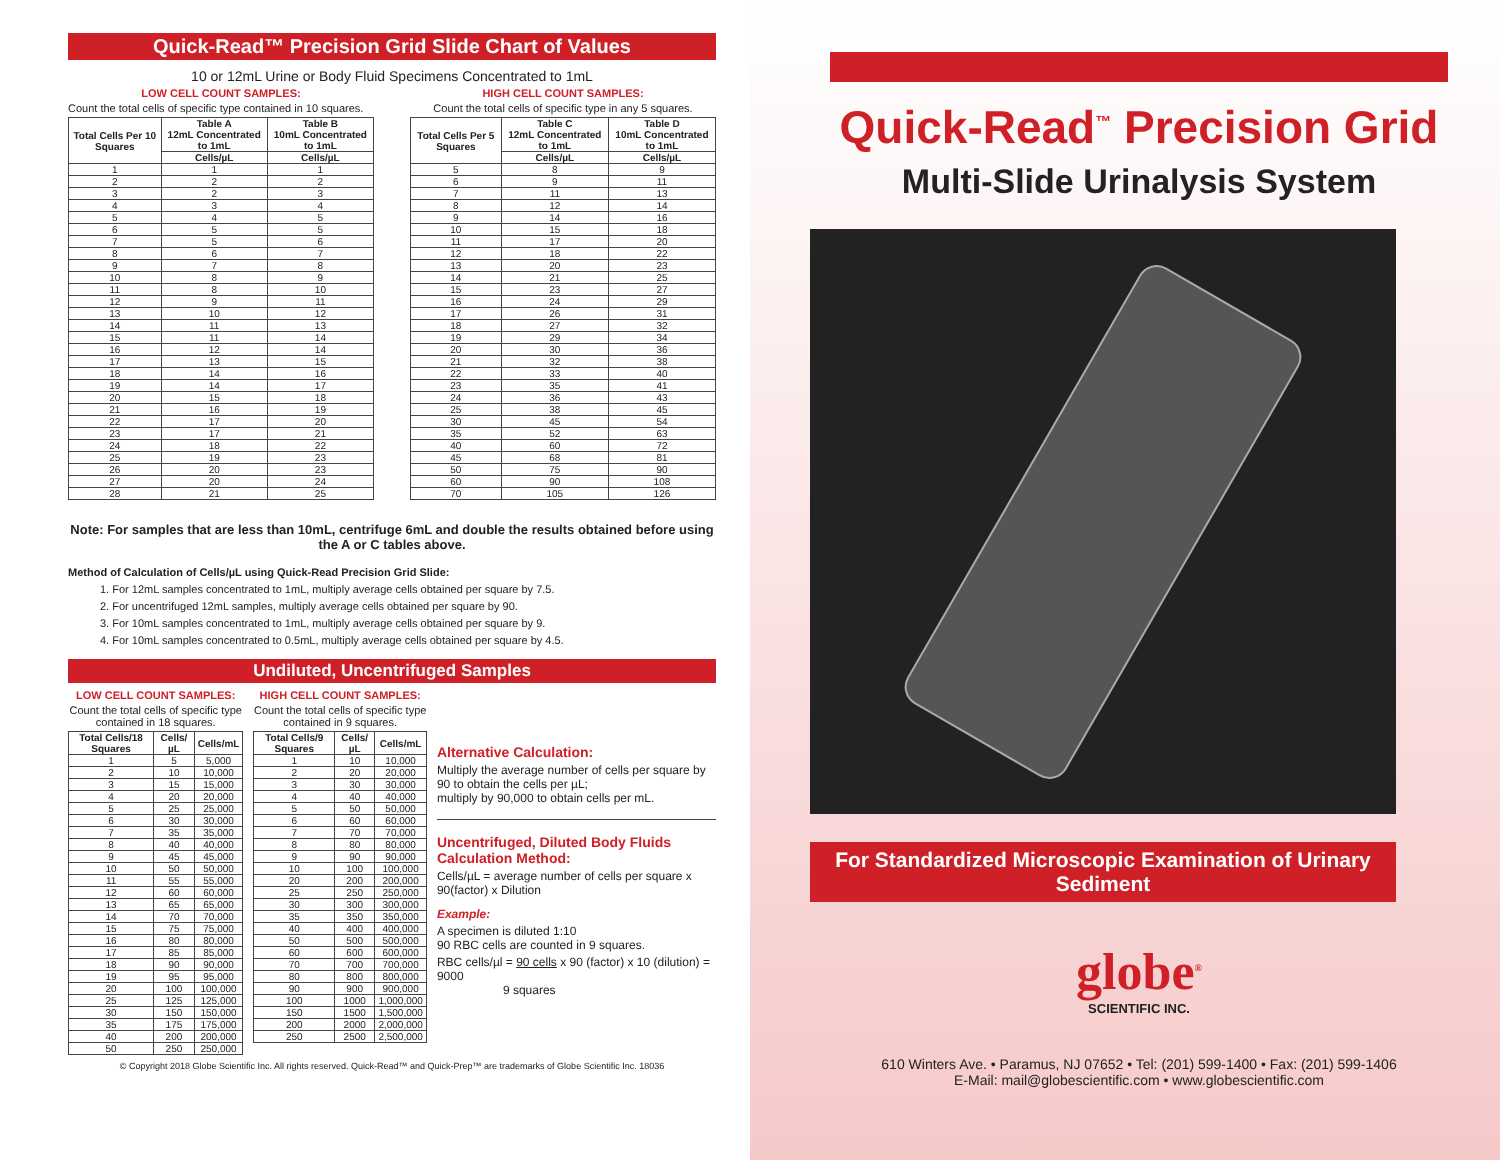Quick-Read™ Precision Grid Slide Chart of Values
10 or 12mL Urine or Body Fluid Specimens Concentrated to 1mL
LOW CELL COUNT SAMPLES:
Count the total cells of specific type contained in 10 squares.
| Total Cells Per 10 Squares | Table A 12mL Concentrated to 1mL | Table B 10mL Concentrated to 1mL |
| --- | --- | --- |
| | Cells/µL | Cells/µL |
| 1 | 1 | 1 |
| 2 | 2 | 2 |
| 3 | 2 | 3 |
| 4 | 3 | 4 |
| 5 | 4 | 5 |
| 6 | 5 | 5 |
| 7 | 5 | 6 |
| 8 | 6 | 7 |
| 9 | 7 | 8 |
| 10 | 8 | 9 |
| 11 | 8 | 10 |
| 12 | 9 | 11 |
| 13 | 10 | 12 |
| 14 | 11 | 13 |
| 15 | 11 | 14 |
| 16 | 12 | 14 |
| 17 | 13 | 15 |
| 18 | 14 | 16 |
| 19 | 14 | 17 |
| 20 | 15 | 18 |
| 21 | 16 | 19 |
| 22 | 17 | 20 |
| 23 | 17 | 21 |
| 24 | 18 | 22 |
| 25 | 19 | 23 |
| 26 | 20 | 23 |
| 27 | 20 | 24 |
| 28 | 21 | 25 |
HIGH CELL COUNT SAMPLES:
Count the total cells of specific type in any 5 squares.
| Total Cells Per 5 Squares | Table C 12mL Concentrated to 1mL | Table D 10mL Concentrated to 1mL |
| --- | --- | --- |
| | Cells/µL | Cells/µL |
| 5 | 8 | 9 |
| 6 | 9 | 11 |
| 7 | 11 | 13 |
| 8 | 12 | 14 |
| 9 | 14 | 16 |
| 10 | 15 | 18 |
| 11 | 17 | 20 |
| 12 | 18 | 22 |
| 13 | 20 | 23 |
| 14 | 21 | 25 |
| 15 | 23 | 27 |
| 16 | 24 | 29 |
| 17 | 26 | 31 |
| 18 | 27 | 32 |
| 19 | 29 | 34 |
| 20 | 30 | 36 |
| 21 | 32 | 38 |
| 22 | 33 | 40 |
| 23 | 35 | 41 |
| 24 | 36 | 43 |
| 25 | 38 | 45 |
| 30 | 45 | 54 |
| 35 | 52 | 63 |
| 40 | 60 | 72 |
| 45 | 68 | 81 |
| 50 | 75 | 90 |
| 60 | 90 | 108 |
| 70 | 105 | 126 |
Note: For samples that are less than 10mL, centrifuge 6mL and double the results obtained before using the A or C tables above.
Method of Calculation of Cells/µL using Quick-Read Precision Grid Slide:
1. For 12mL samples concentrated to 1mL, multiply average cells obtained per square by 7.5.
2. For uncentrifuged 12mL samples, multiply average cells obtained per square by 90.
3. For 10mL samples concentrated to 1mL, multiply average cells obtained per square by 9.
4. For 10mL samples concentrated to 0.5mL, multiply average cells obtained per square by 4.5.
Undiluted, Uncentrifuged Samples
LOW CELL COUNT SAMPLES:
Count the total cells of specific type contained in 18 squares.
| Total Cells/18 Squares | Cells/µL | Cells/mL |
| --- | --- | --- |
| 1 | 5 | 5,000 |
| 2 | 10 | 10,000 |
| 3 | 15 | 15,000 |
| 4 | 20 | 20,000 |
| 5 | 25 | 25,000 |
| 6 | 30 | 30,000 |
| 7 | 35 | 35,000 |
| 8 | 40 | 40,000 |
| 9 | 45 | 45,000 |
| 10 | 50 | 50,000 |
| 11 | 55 | 55,000 |
| 12 | 60 | 60,000 |
| 13 | 65 | 65,000 |
| 14 | 70 | 70,000 |
| 15 | 75 | 75,000 |
| 16 | 80 | 80,000 |
| 17 | 85 | 85,000 |
| 18 | 90 | 90,000 |
| 19 | 95 | 95,000 |
| 20 | 100 | 100,000 |
| 25 | 125 | 125,000 |
| 30 | 150 | 150,000 |
| 35 | 175 | 175,000 |
| 40 | 200 | 200,000 |
| 50 | 250 | 250,000 |
HIGH CELL COUNT SAMPLES:
Count the total cells of specific type contained in 9 squares.
| Total Cells/9 Squares | Cells/µL | Cells/mL |
| --- | --- | --- |
| 1 | 10 | 10,000 |
| 2 | 20 | 20,000 |
| 3 | 30 | 30,000 |
| 4 | 40 | 40,000 |
| 5 | 50 | 50,000 |
| 6 | 60 | 60,000 |
| 7 | 70 | 70,000 |
| 8 | 80 | 80,000 |
| 9 | 90 | 90,000 |
| 10 | 100 | 100,000 |
| 20 | 200 | 200,000 |
| 25 | 250 | 250,000 |
| 30 | 300 | 300,000 |
| 35 | 350 | 350,000 |
| 40 | 400 | 400,000 |
| 50 | 500 | 500,000 |
| 60 | 600 | 600,000 |
| 70 | 700 | 700,000 |
| 80 | 800 | 800,000 |
| 90 | 900 | 900,000 |
| 100 | 1000 | 1,000,000 |
| 150 | 1500 | 1,500,000 |
| 200 | 2000 | 2,000,000 |
| 250 | 2500 | 2,500,000 |
Alternative Calculation:
Multiply the average number of cells per square by 90 to obtain the cells per µL;
multiply by 90,000 to obtain cells per mL.
Uncentrifuged, Diluted Body Fluids Calculation Method:
Cells/µL = average number of cells per square x 90(factor) x Dilution
Example:
A specimen is diluted 1:10
90 RBC cells are counted in 9 squares.
RBC cells/µl = 90 cells x 90 (factor) x 10 (dilution) = 9000
9 squares
© Copyright 2018 Globe Scientific Inc. All rights reserved. Quick-Read™ and Quick-Prep™ are trademarks of Globe Scientific Inc. 18036
Quick-Read<sup>™</sup> Precision Grid
Multi-Slide Urinalysis System
For Standardized Microscopic Examination of Urinary Sediment
globe<sup>®</sup>
SCIENTIFIC INC.
610 Winters Ave. • Paramus, NJ 07652 • Tel: (201) 599-1400 • Fax: (201) 599-1406
E-Mail: mail@globescientific.com • www.globescientific.com